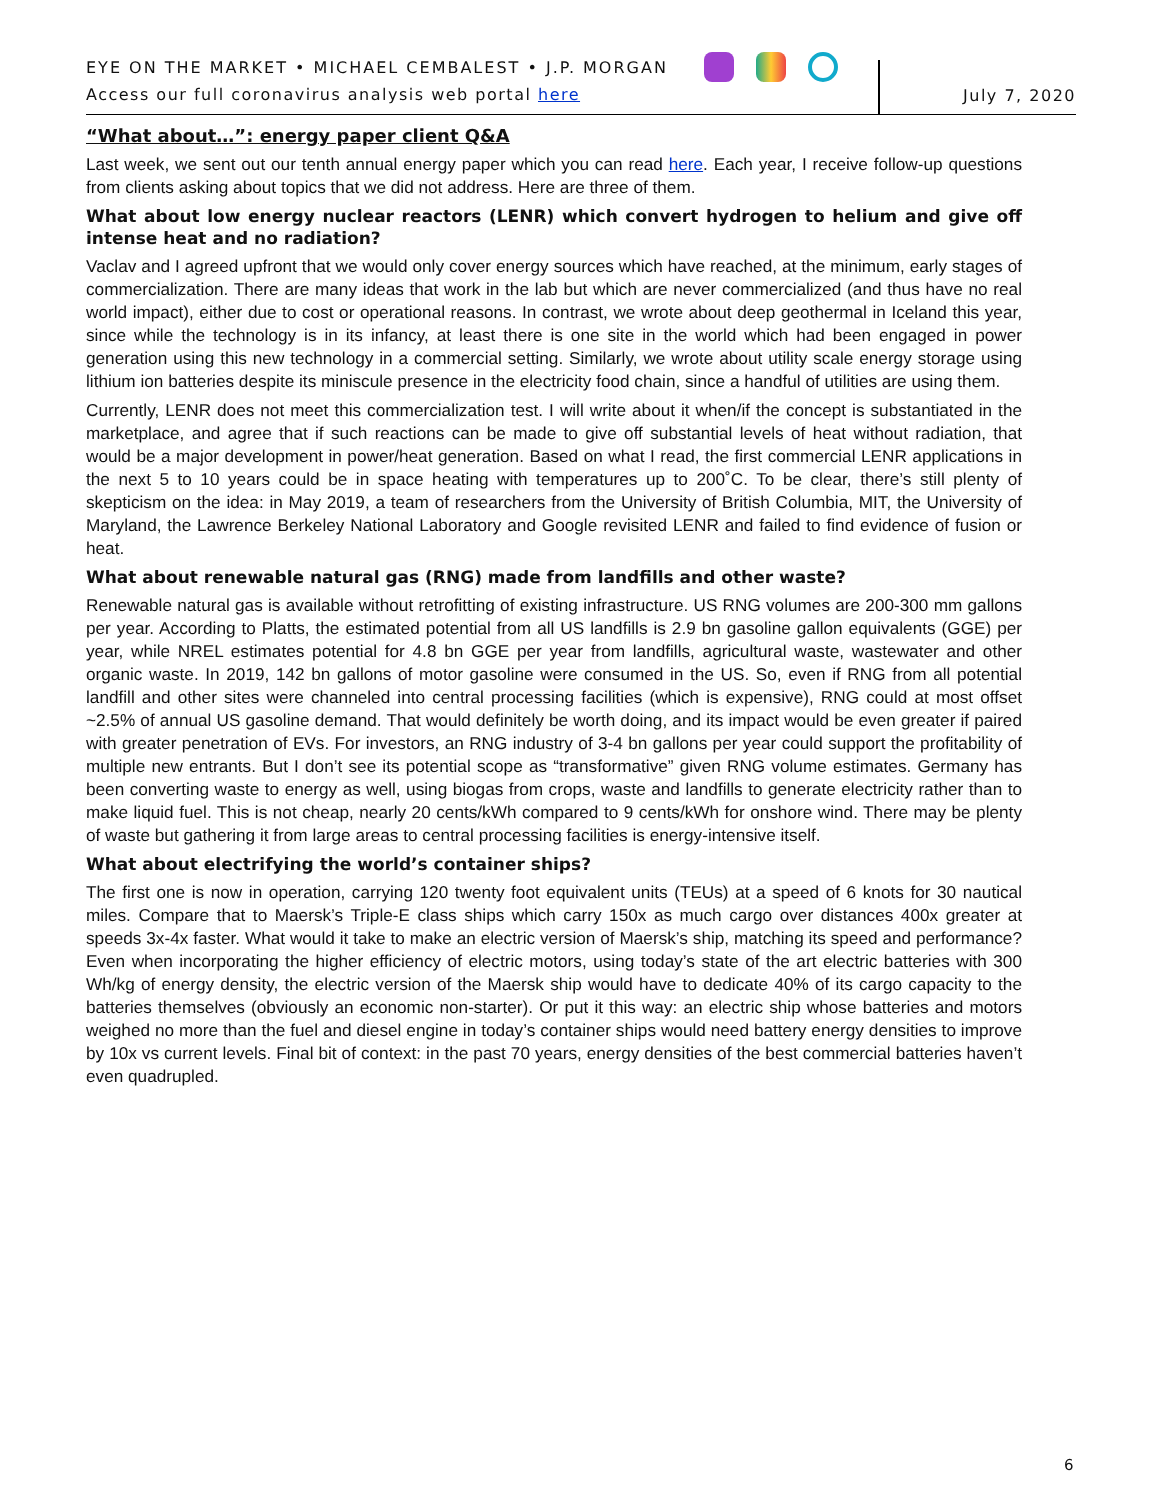EYE ON THE MARKET • MICHAEL CEMBALEST • J.P. MORGAN
Access our full coronavirus analysis web portal here
July 7, 2020
“What about…”: energy paper client Q&A
Last week, we sent out our tenth annual energy paper which you can read here. Each year, I receive follow-up questions from clients asking about topics that we did not address. Here are three of them.
What about low energy nuclear reactors (LENR) which convert hydrogen to helium and give off intense heat and no radiation?
Vaclav and I agreed upfront that we would only cover energy sources which have reached, at the minimum, early stages of commercialization. There are many ideas that work in the lab but which are never commercialized (and thus have no real world impact), either due to cost or operational reasons. In contrast, we wrote about deep geothermal in Iceland this year, since while the technology is in its infancy, at least there is one site in the world which had been engaged in power generation using this new technology in a commercial setting. Similarly, we wrote about utility scale energy storage using lithium ion batteries despite its miniscule presence in the electricity food chain, since a handful of utilities are using them.
Currently, LENR does not meet this commercialization test. I will write about it when/if the concept is substantiated in the marketplace, and agree that if such reactions can be made to give off substantial levels of heat without radiation, that would be a major development in power/heat generation. Based on what I read, the first commercial LENR applications in the next 5 to 10 years could be in space heating with temperatures up to 200˚C. To be clear, there’s still plenty of skepticism on the idea: in May 2019, a team of researchers from the University of British Columbia, MIT, the University of Maryland, the Lawrence Berkeley National Laboratory and Google revisited LENR and failed to find evidence of fusion or heat.
What about renewable natural gas (RNG) made from landfills and other waste?
Renewable natural gas is available without retrofitting of existing infrastructure. US RNG volumes are 200-300 mm gallons per year. According to Platts, the estimated potential from all US landfills is 2.9 bn gasoline gallon equivalents (GGE) per year, while NREL estimates potential for 4.8 bn GGE per year from landfills, agricultural waste, wastewater and other organic waste. In 2019, 142 bn gallons of motor gasoline were consumed in the US. So, even if RNG from all potential landfill and other sites were channeled into central processing facilities (which is expensive), RNG could at most offset ~2.5% of annual US gasoline demand. That would definitely be worth doing, and its impact would be even greater if paired with greater penetration of EVs. For investors, an RNG industry of 3-4 bn gallons per year could support the profitability of multiple new entrants. But I don’t see its potential scope as “transformative” given RNG volume estimates. Germany has been converting waste to energy as well, using biogas from crops, waste and landfills to generate electricity rather than to make liquid fuel. This is not cheap, nearly 20 cents/kWh compared to 9 cents/kWh for onshore wind. There may be plenty of waste but gathering it from large areas to central processing facilities is energy-intensive itself.
What about electrifying the world’s container ships?
The first one is now in operation, carrying 120 twenty foot equivalent units (TEUs) at a speed of 6 knots for 30 nautical miles. Compare that to Maersk’s Triple-E class ships which carry 150x as much cargo over distances 400x greater at speeds 3x-4x faster. What would it take to make an electric version of Maersk’s ship, matching its speed and performance? Even when incorporating the higher efficiency of electric motors, using today’s state of the art electric batteries with 300 Wh/kg of energy density, the electric version of the Maersk ship would have to dedicate 40% of its cargo capacity to the batteries themselves (obviously an economic non-starter). Or put it this way: an electric ship whose batteries and motors weighed no more than the fuel and diesel engine in today’s container ships would need battery energy densities to improve by 10x vs current levels. Final bit of context: in the past 70 years, energy densities of the best commercial batteries haven’t even quadrupled.
6